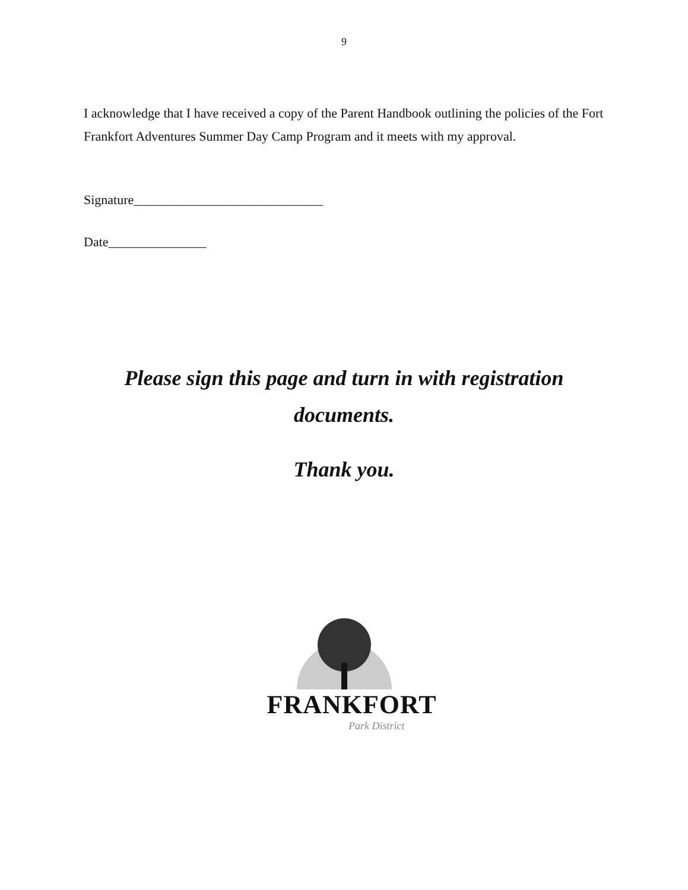9
I acknowledge that I have received a copy of the Parent Handbook outlining the policies of the Fort Frankfort Adventures Summer Day Camp Program and it meets with my approval.
Signature_____________________________
Date_______________
Please sign this page and turn in with registration
documents.
Thank you.
FRANKFORT
Park District